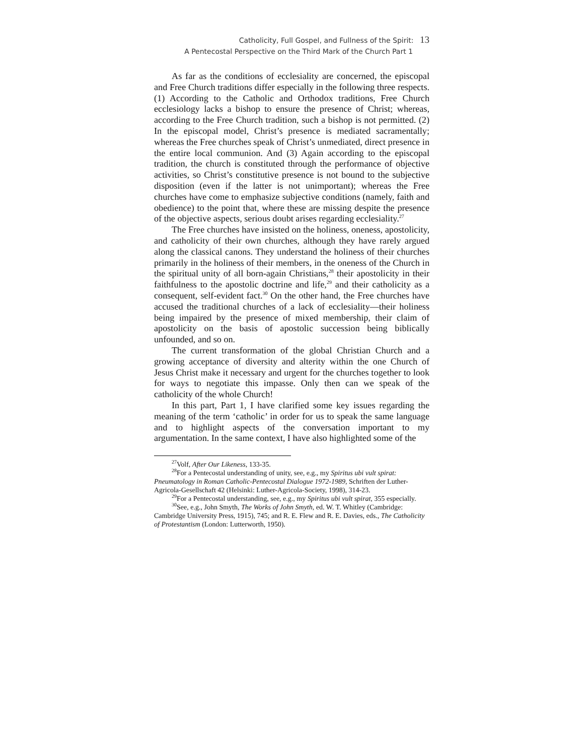Catholicity, Full Gospel, and Fullness of the Spirit: 13
A Pentecostal Perspective on the Third Mark of the Church Part 1
As far as the conditions of ecclesiality are concerned, the episcopal and Free Church traditions differ especially in the following three respects. (1) According to the Catholic and Orthodox traditions, Free Church ecclesiology lacks a bishop to ensure the presence of Christ; whereas, according to the Free Church tradition, such a bishop is not permitted. (2) In the episcopal model, Christ’s presence is mediated sacramentally; whereas the Free churches speak of Christ’s unmediated, direct presence in the entire local communion. And (3) Again according to the episcopal tradition, the church is constituted through the performance of objective activities, so Christ’s constitutive presence is not bound to the subjective disposition (even if the latter is not unimportant); whereas the Free churches have come to emphasize subjective conditions (namely, faith and obedience) to the point that, where these are missing despite the presence of the objective aspects, serious doubt arises regarding ecclesiality.<sup>27</sup>
The Free churches have insisted on the holiness, oneness, apostolicity, and catholicity of their own churches, although they have rarely argued along the classical canons. They understand the holiness of their churches primarily in the holiness of their members, in the oneness of the Church in the spiritual unity of all born-again Christians,<sup>28</sup> their apostolicity in their faithfulness to the apostolic doctrine and life,<sup>29</sup> and their catholicity as a consequent, self-evident fact.<sup>30</sup> On the other hand, the Free churches have accused the traditional churches of a lack of ecclesiality—their holiness being impaired by the presence of mixed membership, their claim of apostolicity on the basis of apostolic succession being biblically unfounded, and so on.
The current transformation of the global Christian Church and a growing acceptance of diversity and alterity within the one Church of Jesus Christ make it necessary and urgent for the churches together to look for ways to negotiate this impasse. Only then can we speak of the catholicity of the whole Church!
In this part, Part 1, I have clarified some key issues regarding the meaning of the term ‘catholic’ in order for us to speak the same language and to highlight aspects of the conversation important to my argumentation. In the same context, I have also highlighted some of the
<sup>27</sup> Volf, After Our Likeness, 133-35.
<sup>28</sup> For a Pentecostal understanding of unity, see, e.g., my Spiritus ubi vult spirat: Pneumatology in Roman Catholic-Pentecostal Dialogue 1972-1989, Schriften der Luther-Agricola-Gesellschaft 42 (Helsinki: Luther-Agricola-Society, 1998), 314-23.
<sup>29</sup> For a Pentecostal understanding, see, e.g., my Spiritus ubi vult spirat, 355 especially.
<sup>30</sup> See, e.g., John Smyth, The Works of John Smyth, ed. W. T. Whitley (Cambridge: Cambridge University Press, 1915), 745; and R. E. Flew and R. E. Davies, eds., The Catholicity of Protestantism (London: Lutterworth, 1950).